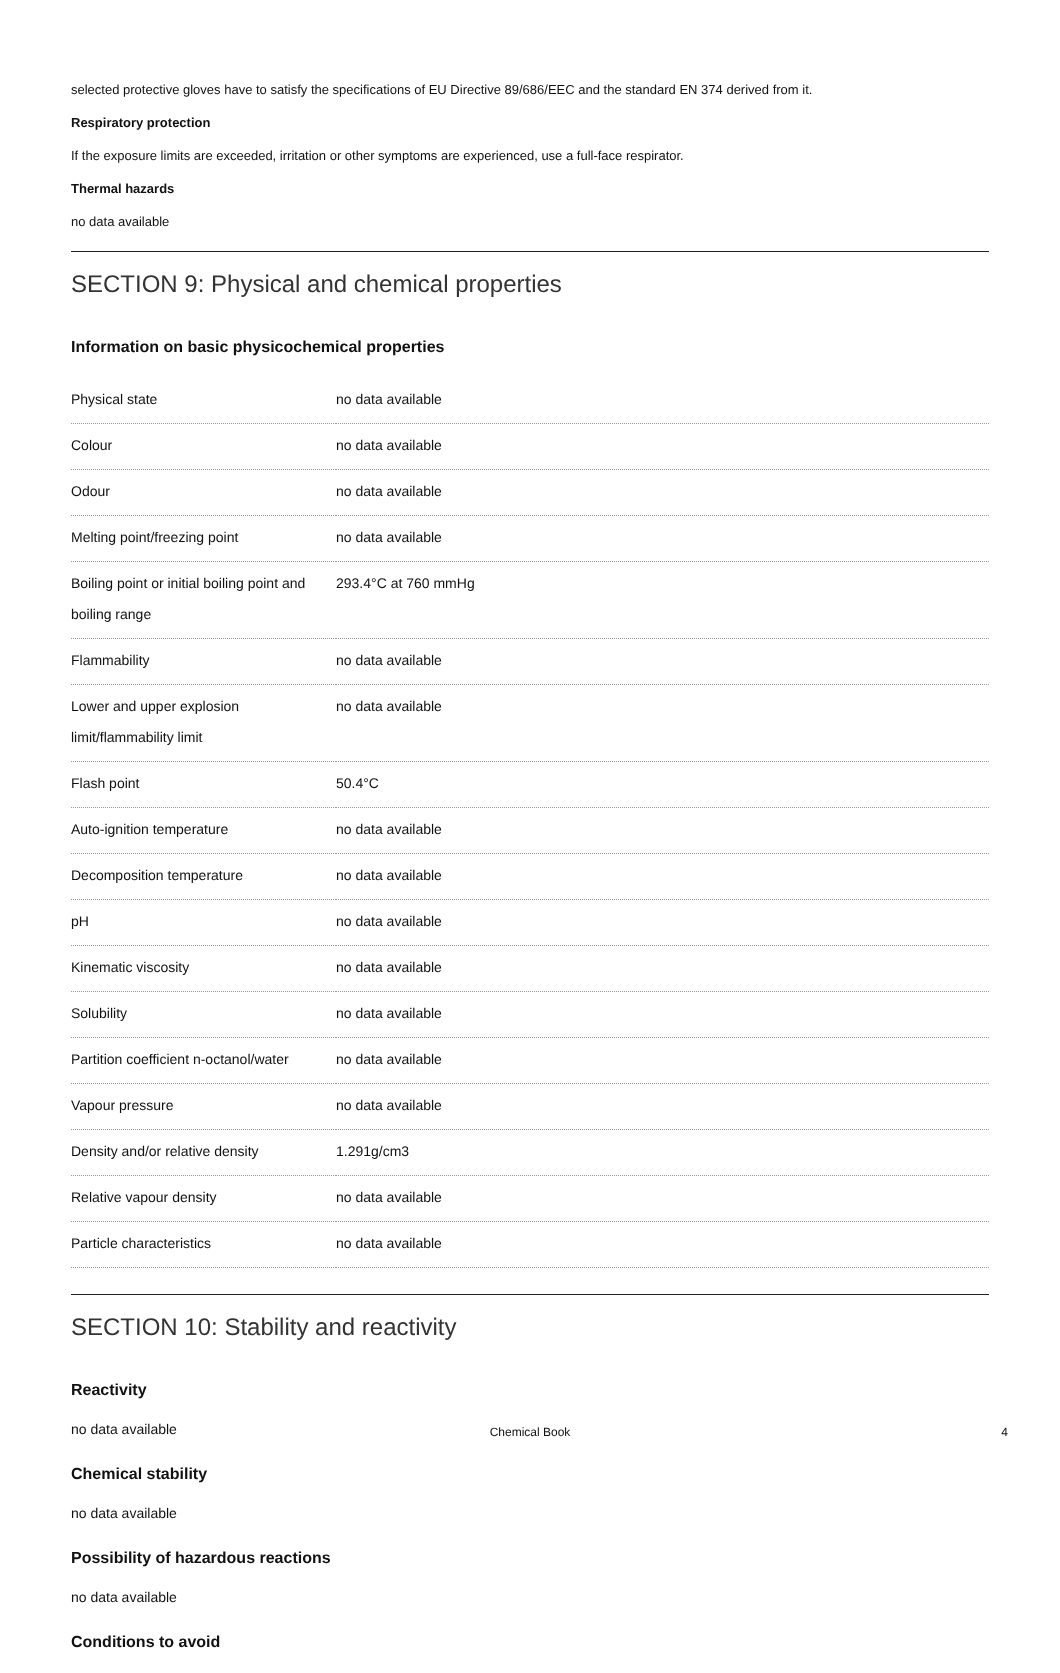selected protective gloves have to satisfy the specifications of EU Directive 89/686/EEC and the standard EN 374 derived from it.
Respiratory protection
If the exposure limits are exceeded, irritation or other symptoms are experienced, use a full-face respirator.
Thermal hazards
no data available
SECTION 9: Physical and chemical properties
Information on basic physicochemical properties
| Physical state | no data available |
| Colour | no data available |
| Odour | no data available |
| Melting point/freezing point | no data available |
| Boiling point or initial boiling point and boiling range | 293.4°C at 760 mmHg |
| Flammability | no data available |
| Lower and upper explosion limit/flammability limit | no data available |
| Flash point | 50.4°C |
| Auto-ignition temperature | no data available |
| Decomposition temperature | no data available |
| pH | no data available |
| Kinematic viscosity | no data available |
| Solubility | no data available |
| Partition coefficient n-octanol/water | no data available |
| Vapour pressure | no data available |
| Density and/or relative density | 1.291g/cm3 |
| Relative vapour density | no data available |
| Particle characteristics | no data available |
SECTION 10: Stability and reactivity
Reactivity
no data available
Chemical stability
no data available
Possibility of hazardous reactions
no data available
Conditions to avoid
Chemical Book 4